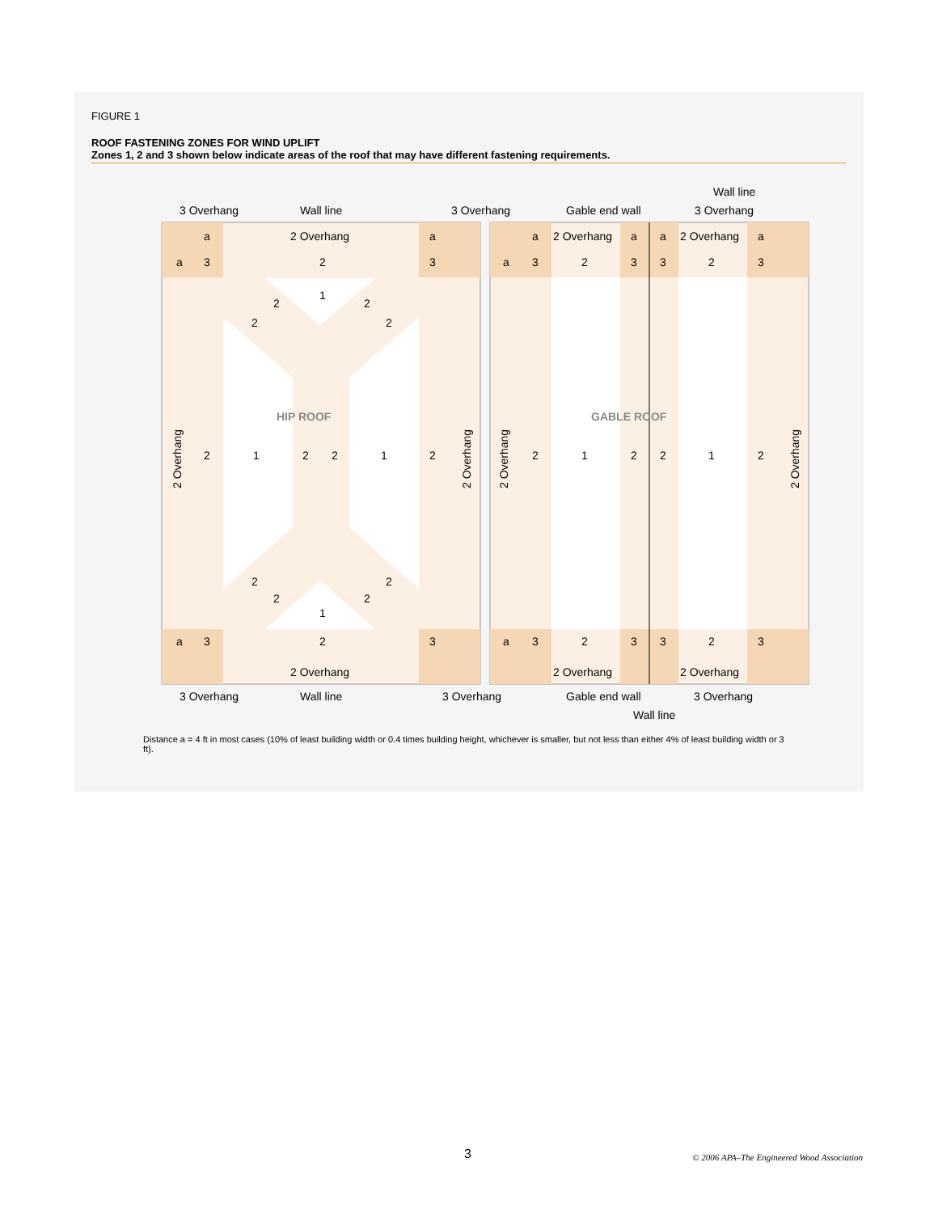FIGURE 1
ROOF FASTENING ZONES FOR WIND UPLIFT
Zones 1, 2 and 3 shown below indicate areas of the roof that may have different fastening requirements.
3 Overhang
Wall line
3 Overhang
Gable end wall
3 Overhang
Wall line
2 Overhang
2 Overhang
2 Overhang
a
a
a
a
a
a
a
3
2
3
a
3
2
3
3
2
3
1
2
2
2
2
HIP ROOF
GABLE ROOF
2
1
2
2
1
2
2
1
2
2
1
2
2
2
2
2
1
a
3
2
3
a
3
2
3
3
2
3
2 Overhang
2 Overhang
2 Overhang
3 Overhang
Wall line
3 Overhang
Gable end wall
3 Overhang
Wall line
2 Overhang
2 Overhang
2 Overhang
2 Overhang
Distance a = 4 ft in most cases (10% of least building width or 0.4 times building height, whichever is smaller, but not less than either 4% of least building width or 3 ft).
3
© 2006 APA–The Engineered Wood Association